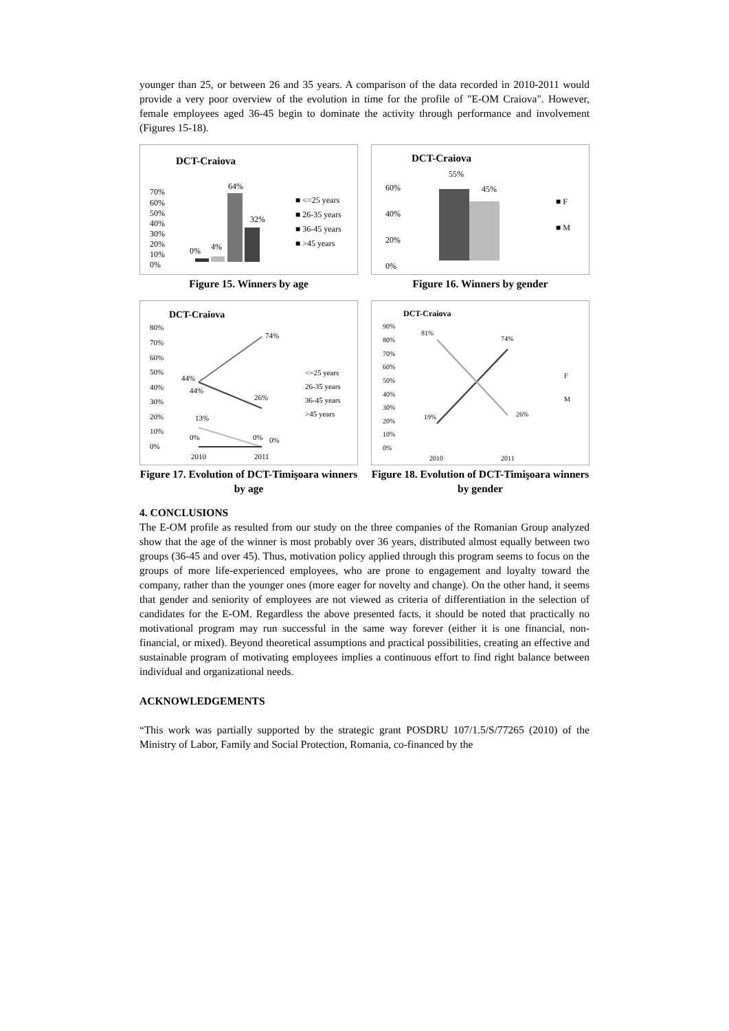younger than 25, or between 26 and 35 years. A comparison of the data recorded in 2010-2011 would provide a very poor overview of the evolution in time for the profile of "E-OM Craiova". However, female employees aged 36-45 begin to dominate the activity through performance and involvement (Figures 15-18).
DCT-Craiova
70%
60%
50%
40%
30%
20%
10%
0%
64%
32%
0%
4%
■ <=25 years
■ 26-35 years
■ 36-45 years
■ >45 years
Figure 15. Winners by age
DCT-Craiova
60%
40%
20%
0%
55%
45%
■ F
■ M
Figure 16. Winners by gender
DCT-Craiova
80%
70%
60%
50%
40%
30%
20%
10%
0%
74%
44%
44%
26%
13%
0%
0%
0%
2010
2011
<=25 years
26-35 years
36-45 years
>45 years
Figure 17. Evolution of DCT-Timişoara winners by age
DCT-Craiova
90%
80%
70%
60%
50%
40%
30%
20%
10%
0%
81%
74%
19%
26%
2010
2011
F
M
Figure 18. Evolution of DCT-Timişoara winners by gender
4. CONCLUSIONS
The E-OM profile as resulted from our study on the three companies of the Romanian Group analyzed show that the age of the winner is most probably over 36 years, distributed almost equally between two groups (36-45 and over 45). Thus, motivation policy applied through this program seems to focus on the groups of more life-experienced employees, who are prone to engagement and loyalty toward the company, rather than the younger ones (more eager for novelty and change). On the other hand, it seems that gender and seniority of employees are not viewed as criteria of differentiation in the selection of candidates for the E-OM. Regardless the above presented facts, it should be noted that practically no motivational program may run successful in the same way forever (either it is one financial, non-financial, or mixed). Beyond theoretical assumptions and practical possibilities, creating an effective and sustainable program of motivating employees implies a continuous effort to find right balance between individual and organizational needs.
ACKNOWLEDGEMENTS
“This work was partially supported by the strategic grant POSDRU 107/1.5/S/77265 (2010) of the Ministry of Labor, Family and Social Protection, Romania, co-financed by the